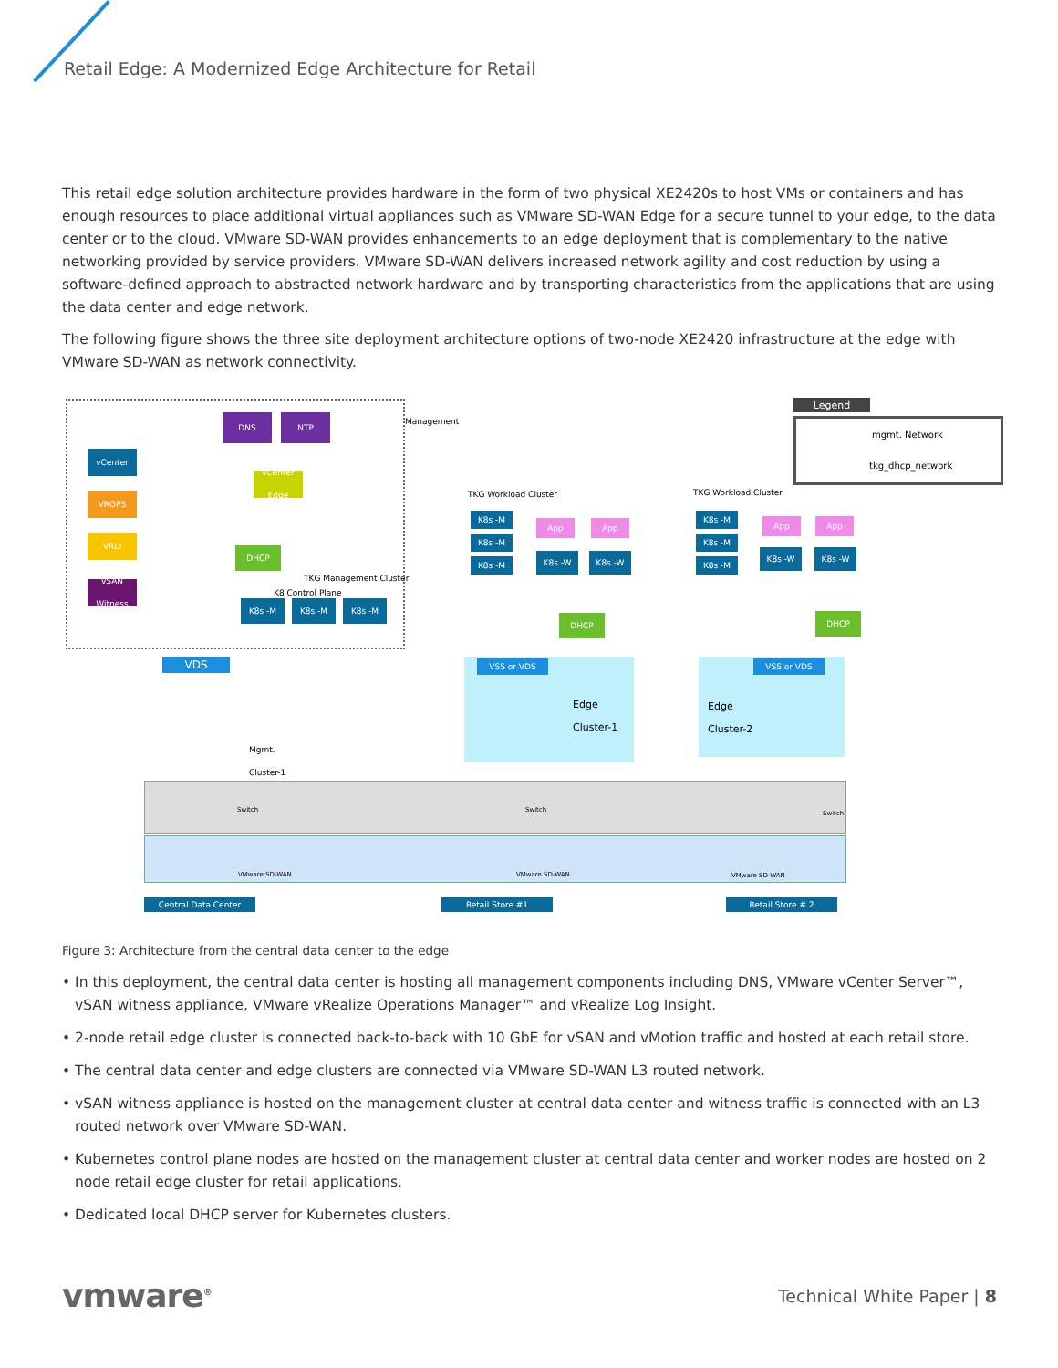Retail Edge: A Modernized Edge Architecture for Retail
This retail edge solution architecture provides hardware in the form of two physical XE2420s to host VMs or containers and has enough resources to place additional virtual appliances such as VMware SD-WAN Edge for a secure tunnel to your edge, to the data center or to the cloud. VMware SD-WAN provides enhancements to an edge deployment that is complementary to the native networking provided by service providers. VMware SD-WAN delivers increased network agility and cost reduction by using a software-defined approach to abstracted network hardware and by transporting characteristics from the applications that are using the data center and edge network.
The following figure shows the three site deployment architecture options of two-node XE2420 infrastructure at the edge with VMware SD-WAN as network connectivity.
vCenter
VROPS
VRLI
vSAN Witness
DNS NTP Management
vCenter Edge
DHCP
TKG Management Cluster
K8 Control Plane
K8s -M K8s -M K8s -M
VDS
Mgmt.
Cluster-1
TKG Workload Cluster
K8s -M
K8s -M
K8s -M
App App
K8s -W K8s -W
DHCP
VSS or VDS
Edge
Cluster-1
TKG Workload Cluster
K8s -M
K8s -M
K8s -M
App App
K8s -W K8s -W
DHCP
VSS or VDS
Edge
Cluster-2
Legend
mgmt. Network
tkg_dhcp_network
Switch Switch Switch
VMware SD-WAN VMware SD-WAN VMware SD-WAN
Central Data Center Retail Store #1 Retail Store # 2
Figure 3: Architecture from the central data center to the edge
• In this deployment, the central data center is hosting all management components including DNS, VMware vCenter Server™, vSAN witness appliance, VMware vRealize Operations Manager™ and vRealize Log Insight.
• 2-node retail edge cluster is connected back-to-back with 10 GbE for vSAN and vMotion traffic and hosted at each retail store.
• The central data center and edge clusters are connected via VMware SD-WAN L3 routed network.
• vSAN witness appliance is hosted on the management cluster at central data center and witness traffic is connected with an L3 routed network over VMware SD-WAN.
• Kubernetes control plane nodes are hosted on the management cluster at central data center and worker nodes are hosted on 2 node retail edge cluster for retail applications.
• Dedicated local DHCP server for Kubernetes clusters.
vmware<sup>®</sup> Technical White Paper | 8